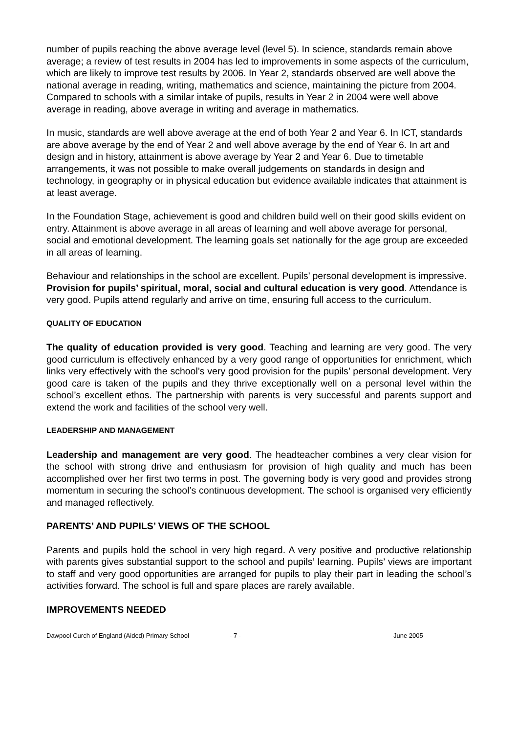number of pupils reaching the above average level (level 5). In science, standards remain above average; a review of test results in 2004 has led to improvements in some aspects of the curriculum, which are likely to improve test results by 2006. In Year 2, standards observed are well above the national average in reading, writing, mathematics and science, maintaining the picture from 2004. Compared to schools with a similar intake of pupils, results in Year 2 in 2004 were well above average in reading, above average in writing and average in mathematics.
In music, standards are well above average at the end of both Year 2 and Year 6. In ICT, standards are above average by the end of Year 2 and well above average by the end of Year 6. In art and design and in history, attainment is above average by Year 2 and Year 6. Due to timetable arrangements, it was not possible to make overall judgements on standards in design and technology, in geography or in physical education but evidence available indicates that attainment is at least average.
In the Foundation Stage, achievement is good and children build well on their good skills evident on entry. Attainment is above average in all areas of learning and well above average for personal, social and emotional development. The learning goals set nationally for the age group are exceeded in all areas of learning.
Behaviour and relationships in the school are excellent. Pupils’ personal development is impressive. Provision for pupils’ spiritual, moral, social and cultural education is very good. Attendance is very good. Pupils attend regularly and arrive on time, ensuring full access to the curriculum.
QUALITY OF EDUCATION
The quality of education provided is very good. Teaching and learning are very good. The very good curriculum is effectively enhanced by a very good range of opportunities for enrichment, which links very effectively with the school’s very good provision for the pupils’ personal development. Very good care is taken of the pupils and they thrive exceptionally well on a personal level within the school’s excellent ethos. The partnership with parents is very successful and parents support and extend the work and facilities of the school very well.
LEADERSHIP AND MANAGEMENT
Leadership and management are very good. The headteacher combines a very clear vision for the school with strong drive and enthusiasm for provision of high quality and much has been accomplished over her first two terms in post. The governing body is very good and provides strong momentum in securing the school’s continuous development. The school is organised very efficiently and managed reflectively.
PARENTS’ AND PUPILS’ VIEWS OF THE SCHOOL
Parents and pupils hold the school in very high regard. A very positive and productive relationship with parents gives substantial support to the school and pupils’ learning. Pupils’ views are important to staff and very good opportunities are arranged for pupils to play their part in leading the school’s activities forward. The school is full and spare places are rarely available.
IMPROVEMENTS NEEDED
Dawpool Curch of England (Aided) Primary School - 7 - June 2005